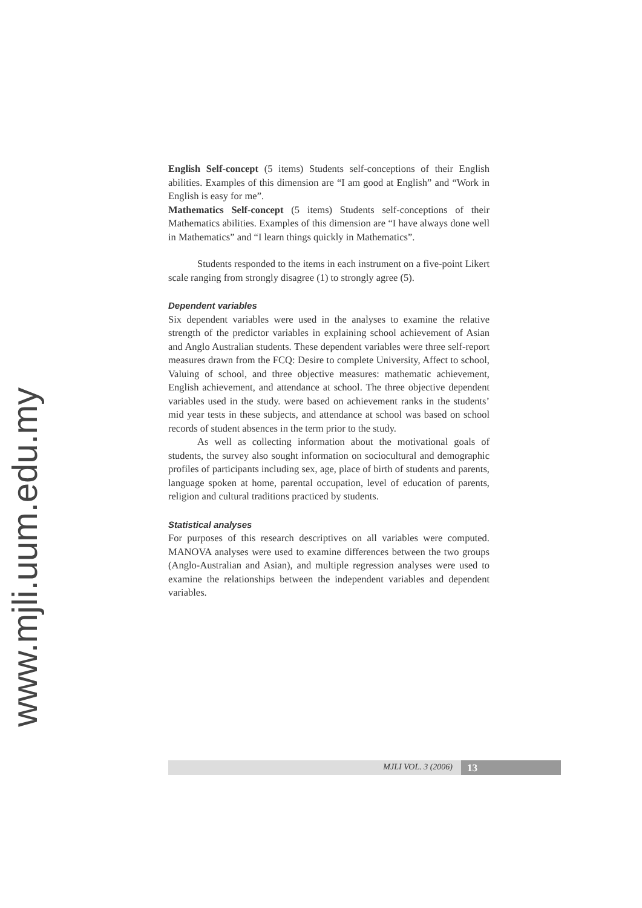English Self-concept (5 items) Students self-conceptions of their English abilities. Examples of this dimension are “I am good at English” and “Work in English is easy for me”.
Mathematics Self-concept (5 items) Students self-conceptions of their Mathematics abilities. Examples of this dimension are “I have always done well in Mathematics” and “I learn things quickly in Mathematics”.
Students responded to the items in each instrument on a five-point Likert scale ranging from strongly disagree (1) to strongly agree (5).
Dependent variables
Six dependent variables were used in the analyses to examine the relative strength of the predictor variables in explaining school achievement of Asian and Anglo Australian students. These dependent variables were three self-report measures drawn from the FCQ: Desire to complete University, Affect to school, Valuing of school, and three objective measures: mathematic achievement, English achievement, and attendance at school. The three objective dependent variables used in the study. were based on achievement ranks in the students’ mid year tests in these subjects, and attendance at school was based on school records of student absences in the term prior to the study.
As well as collecting information about the motivational goals of students, the survey also sought information on sociocultural and demographic profiles of participants including sex, age, place of birth of students and parents, language spoken at home, parental occupation, level of education of parents, religion and cultural traditions practiced by students.
Statistical analyses
For purposes of this research descriptives on all variables were computed. MANOVA analyses were used to examine differences between the two groups (Anglo-Australian and Asian), and multiple regression analyses were used to examine the relationships between the independent variables and dependent variables.
www.mjli.uum.edu.my
MJLI VOL. 3 (2006) 13